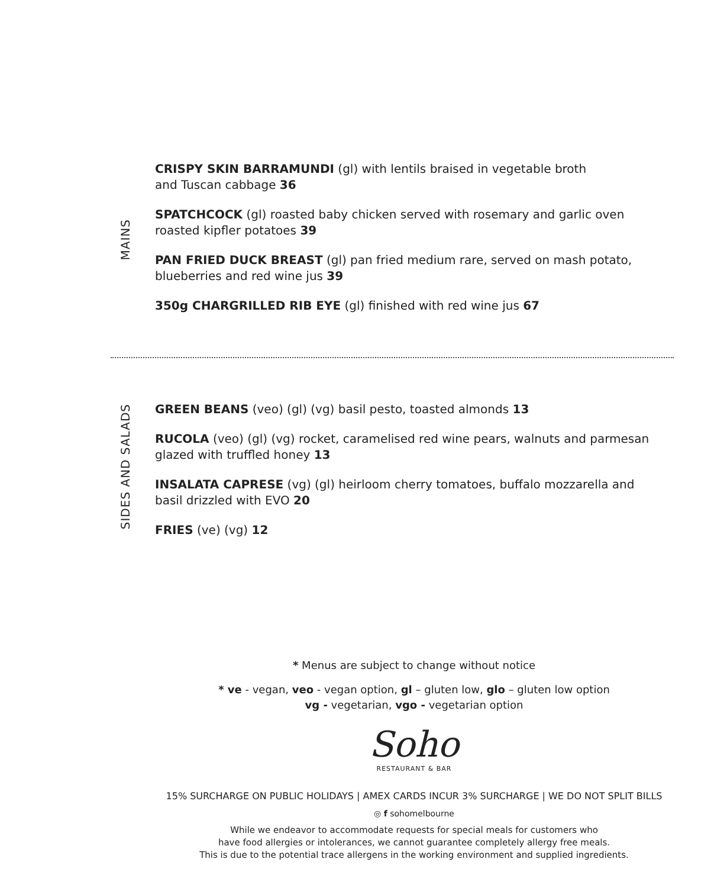MAINS
CRISPY SKIN BARRAMUNDI (gl) with lentils braised in vegetable broth
and Tuscan cabbage 36
SPATCHCOCK (gl) roasted baby chicken served with rosemary and garlic oven roasted kipfler potatoes 39
PAN FRIED DUCK BREAST (gl) pan fried medium rare, served on mash potato, blueberries and red wine jus 39
350g CHARGRILLED RIB EYE (gl) finished with red wine jus 67
SIDES AND SALADS
GREEN BEANS (veo) (gl) (vg) basil pesto, toasted almonds 13
RUCOLA (veo) (gl) (vg) rocket, caramelised red wine pears, walnuts and parmesan glazed with truffled honey 13
INSALATA CAPRESE (vg) (gl) heirloom cherry tomatoes, buffalo mozzarella and basil drizzled with EVO 20
FRIES (ve) (vg) 12
* Menus are subject to change without notice
* ve - vegan, veo - vegan option, gl – gluten low, glo – gluten low option
vg - vegetarian, vgo - vegetarian option
Soho
RESTAURANT & BAR
15% SURCHARGE ON PUBLIC HOLIDAYS | AMEX CARDS INCUR 3% SURCHARGE | WE DO NOT SPLIT BILLS
◎ f sohomelbourne
While we endeavor to accommodate requests for special meals for customers who
have food allergies or intolerances, we cannot guarantee completely allergy free meals.
This is due to the potential trace allergens in the working environment and supplied ingredients.